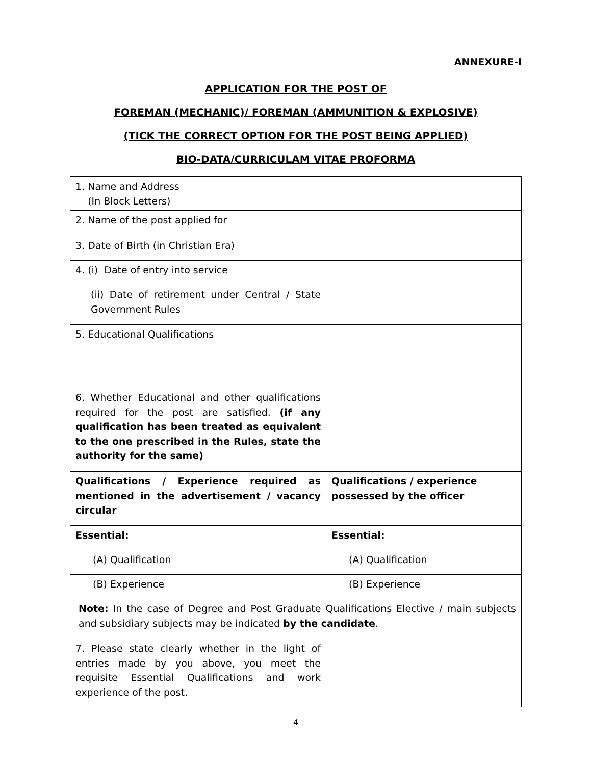ANNEXURE-I
APPLICATION FOR THE POST OF
FOREMAN (MECHANIC)/ FOREMAN (AMMUNITION & EXPLOSIVE)
(TICK THE CORRECT OPTION FOR THE POST BEING APPLIED)
BIO-DATA/CURRICULAM VITAE PROFORMA
| 1. Name and Address (In Block Letters) | |
| 2. Name of the post applied for | |
| 3. Date of Birth (in Christian Era) | |
| 4. (i) Date of entry into service | |
| (ii) Date of retirement under Central / State Government Rules | |
| 5. Educational Qualifications | |
| 6. Whether Educational and other qualifications required for the post are satisfied. (if any qualification has been treated as equivalent to the one prescribed in the Rules, state the authority for the same) | |
| Qualifications / Experience required as mentioned in the advertisement / vacancy circular | Qualifications / experience possessed by the officer |
| Essential: | Essential: |
| (A) Qualification | (A) Qualification |
| (B) Experience | (B) Experience |
| Note: In the case of Degree and Post Graduate Qualifications Elective / main subjects and subsidiary subjects may be indicated by the candidate . | |
| 7. Please state clearly whether in the light of entries made by you above, you meet the requisite Essential Qualifications and work experience of the post. | |
4